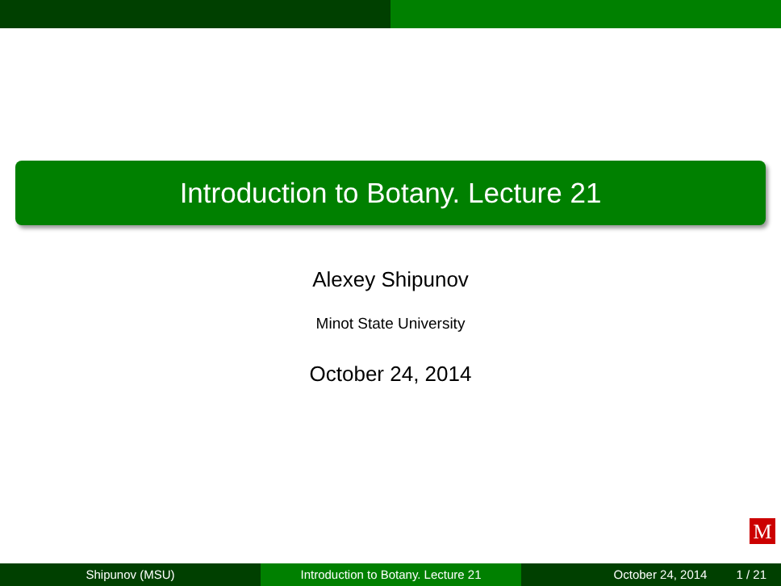Introduction to Botany. Lecture 21
Alexey Shipunov
Minot State University
October 24, 2014
M
Shipunov (MSU) Introduction to Botany. Lecture 21 October 24, 2014 1 / 21